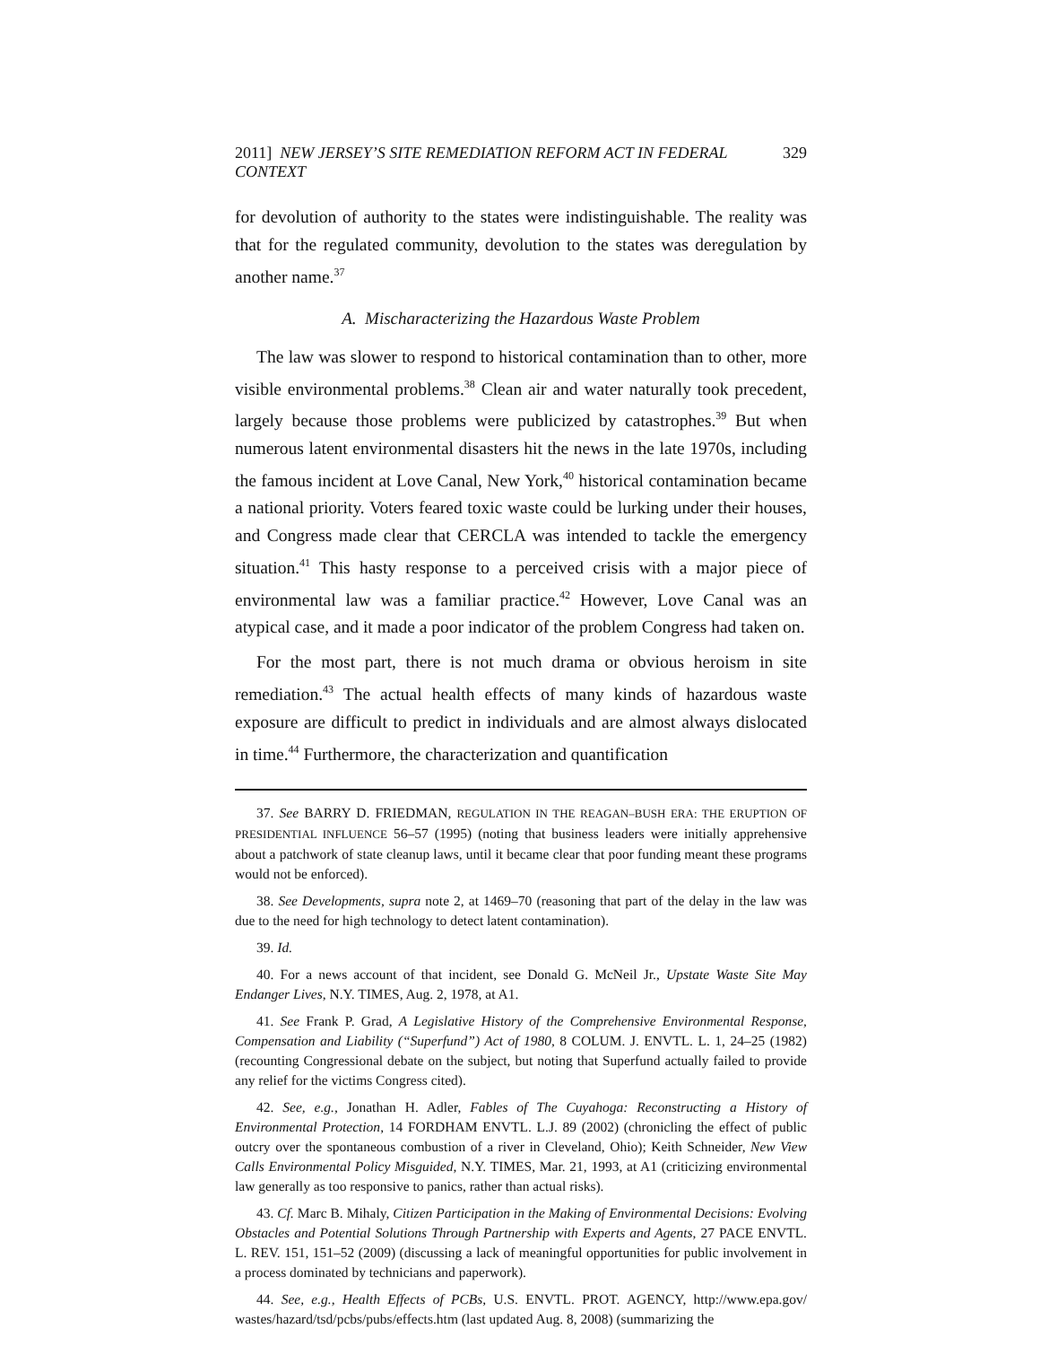2011] NEW JERSEY’S SITE REMEDIATION REFORM ACT IN FEDERAL CONTEXT 329
for devolution of authority to the states were indistinguishable. The reality was that for the regulated community, devolution to the states was deregulation by another name.<sup>37</sup>
A. Mischaracterizing the Hazardous Waste Problem
The law was slower to respond to historical contamination than to other, more visible environmental problems.<sup>38</sup> Clean air and water naturally took precedent, largely because those problems were publicized by catastrophes.<sup>39</sup> But when numerous latent environmental disasters hit the news in the late 1970s, including the famous incident at Love Canal, New York,<sup>40</sup> historical contamination became a national priority. Voters feared toxic waste could be lurking under their houses, and Congress made clear that CERCLA was intended to tackle the emergency situation.<sup>41</sup> This hasty response to a perceived crisis with a major piece of environmental law was a familiar practice.<sup>42</sup> However, Love Canal was an atypical case, and it made a poor indicator of the problem Congress had taken on.
For the most part, there is not much drama or obvious heroism in site remediation.<sup>43</sup> The actual health effects of many kinds of hazardous waste exposure are difficult to predict in individuals and are almost always dislocated in time.<sup>44</sup> Furthermore, the characterization and quantification
37. See BARRY D. FRIEDMAN, REGULATION IN THE REAGAN–BUSH ERA: THE ERUPTION OF PRESIDENTIAL INFLUENCE 56–57 (1995) (noting that business leaders were initially apprehensive about a patchwork of state cleanup laws, until it became clear that poor funding meant these programs would not be enforced).
38. See Developments, supra note 2, at 1469–70 (reasoning that part of the delay in the law was due to the need for high technology to detect latent contamination).
39. Id.
40. For a news account of that incident, see Donald G. McNeil Jr., Upstate Waste Site May Endanger Lives, N.Y. TIMES, Aug. 2, 1978, at A1.
41. See Frank P. Grad, A Legislative History of the Comprehensive Environmental Response, Compensation and Liability (“Superfund”) Act of 1980, 8 COLUM. J. ENVTL. L. 1, 24–25 (1982) (recounting Congressional debate on the subject, but noting that Superfund actually failed to provide any relief for the victims Congress cited).
42. See, e.g., Jonathan H. Adler, Fables of The Cuyahoga: Reconstructing a History of Environmental Protection, 14 FORDHAM ENVTL. L.J. 89 (2002) (chronicling the effect of public outcry over the spontaneous combustion of a river in Cleveland, Ohio); Keith Schneider, New View Calls Environmental Policy Misguided, N.Y. TIMES, Mar. 21, 1993, at A1 (criticizing environmental law generally as too responsive to panics, rather than actual risks).
43. Cf. Marc B. Mihaly, Citizen Participation in the Making of Environmental Decisions: Evolving Obstacles and Potential Solutions Through Partnership with Experts and Agents, 27 PACE ENVTL. L. REV. 151, 151–52 (2009) (discussing a lack of meaningful opportunities for public involvement in a process dominated by technicians and paperwork).
44. See, e.g., Health Effects of PCBs, U.S. ENVTL. PROT. AGENCY, http://www.epa.gov/ wastes/hazard/tsd/pcbs/pubs/effects.htm (last updated Aug. 8, 2008) (summarizing the